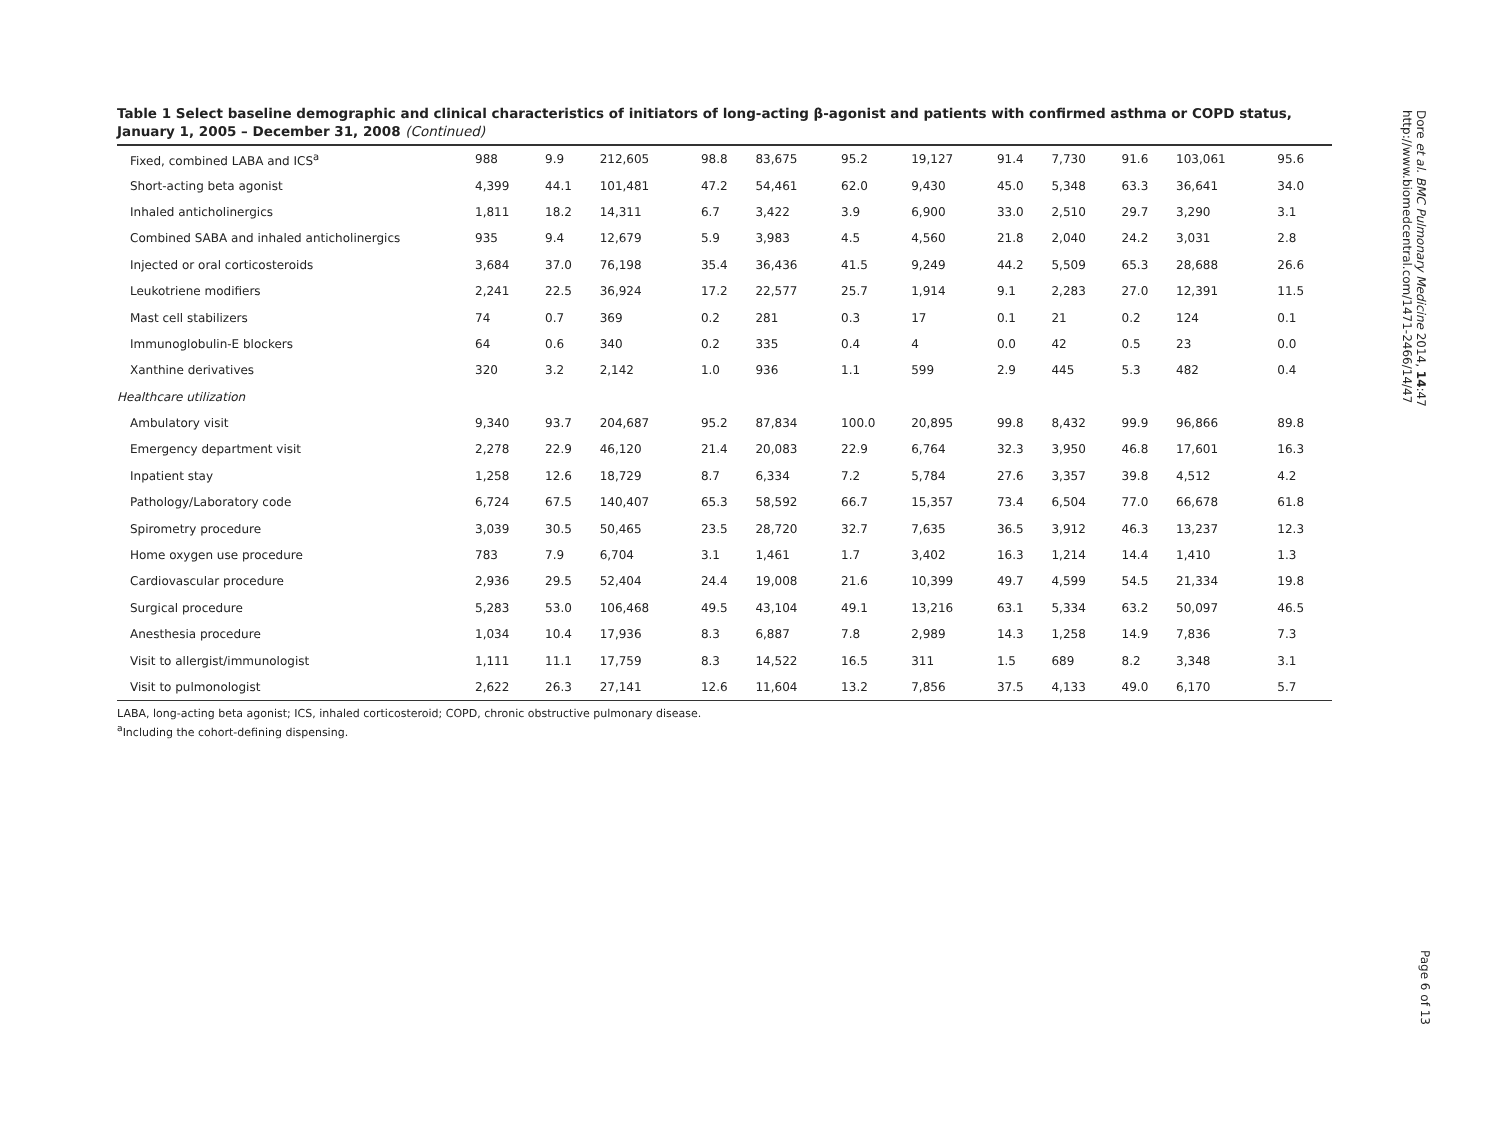Table 1 Select baseline demographic and clinical characteristics of initiators of long-acting β-agonist and patients with confirmed asthma or COPD status, January 1, 2005 – December 31, 2008 (Continued)
| Fixed, combined LABA and ICS<sup>a</sup> | 988 | 9.9 | 212,605 | 98.8 | 83,675 | 95.2 | 19,127 | 91.4 | 7,730 | 91.6 | 103,061 | 95.6 |
| Short-acting beta agonist | 4,399 | 44.1 | 101,481 | 47.2 | 54,461 | 62.0 | 9,430 | 45.0 | 5,348 | 63.3 | 36,641 | 34.0 |
| Inhaled anticholinergics | 1,811 | 18.2 | 14,311 | 6.7 | 3,422 | 3.9 | 6,900 | 33.0 | 2,510 | 29.7 | 3,290 | 3.1 |
| Combined SABA and inhaled anticholinergics | 935 | 9.4 | 12,679 | 5.9 | 3,983 | 4.5 | 4,560 | 21.8 | 2,040 | 24.2 | 3,031 | 2.8 |
| Injected or oral corticosteroids | 3,684 | 37.0 | 76,198 | 35.4 | 36,436 | 41.5 | 9,249 | 44.2 | 5,509 | 65.3 | 28,688 | 26.6 |
| Leukotriene modifiers | 2,241 | 22.5 | 36,924 | 17.2 | 22,577 | 25.7 | 1,914 | 9.1 | 2,283 | 27.0 | 12,391 | 11.5 |
| Mast cell stabilizers | 74 | 0.7 | 369 | 0.2 | 281 | 0.3 | 17 | 0.1 | 21 | 0.2 | 124 | 0.1 |
| Immunoglobulin-E blockers | 64 | 0.6 | 340 | 0.2 | 335 | 0.4 | 4 | 0.0 | 42 | 0.5 | 23 | 0.0 |
| Xanthine derivatives | 320 | 3.2 | 2,142 | 1.0 | 936 | 1.1 | 599 | 2.9 | 445 | 5.3 | 482 | 0.4 |
| Healthcare utilization | | | | | | | | | | | | |
| Ambulatory visit | 9,340 | 93.7 | 204,687 | 95.2 | 87,834 | 100.0 | 20,895 | 99.8 | 8,432 | 99.9 | 96,866 | 89.8 |
| Emergency department visit | 2,278 | 22.9 | 46,120 | 21.4 | 20,083 | 22.9 | 6,764 | 32.3 | 3,950 | 46.8 | 17,601 | 16.3 |
| Inpatient stay | 1,258 | 12.6 | 18,729 | 8.7 | 6,334 | 7.2 | 5,784 | 27.6 | 3,357 | 39.8 | 4,512 | 4.2 |
| Pathology/Laboratory code | 6,724 | 67.5 | 140,407 | 65.3 | 58,592 | 66.7 | 15,357 | 73.4 | 6,504 | 77.0 | 66,678 | 61.8 |
| Spirometry procedure | 3,039 | 30.5 | 50,465 | 23.5 | 28,720 | 32.7 | 7,635 | 36.5 | 3,912 | 46.3 | 13,237 | 12.3 |
| Home oxygen use procedure | 783 | 7.9 | 6,704 | 3.1 | 1,461 | 1.7 | 3,402 | 16.3 | 1,214 | 14.4 | 1,410 | 1.3 |
| Cardiovascular procedure | 2,936 | 29.5 | 52,404 | 24.4 | 19,008 | 21.6 | 10,399 | 49.7 | 4,599 | 54.5 | 21,334 | 19.8 |
| Surgical procedure | 5,283 | 53.0 | 106,468 | 49.5 | 43,104 | 49.1 | 13,216 | 63.1 | 5,334 | 63.2 | 50,097 | 46.5 |
| Anesthesia procedure | 1,034 | 10.4 | 17,936 | 8.3 | 6,887 | 7.8 | 2,989 | 14.3 | 1,258 | 14.9 | 7,836 | 7.3 |
| Visit to allergist/immunologist | 1,111 | 11.1 | 17,759 | 8.3 | 14,522 | 16.5 | 311 | 1.5 | 689 | 8.2 | 3,348 | 3.1 |
| Visit to pulmonologist | 2,622 | 26.3 | 27,141 | 12.6 | 11,604 | 13.2 | 7,856 | 37.5 | 4,133 | 49.0 | 6,170 | 5.7 |
LABA, long-acting beta agonist; ICS, inhaled corticosteroid; COPD, chronic obstructive pulmonary disease.
<sup>a</sup> Including the cohort-defining dispensing.
Dore et al. BMC Pulmonary Medicine 2014, 14:47
http://www.biomedcentral.com/1471-2466/14/47
Page 6 of 13